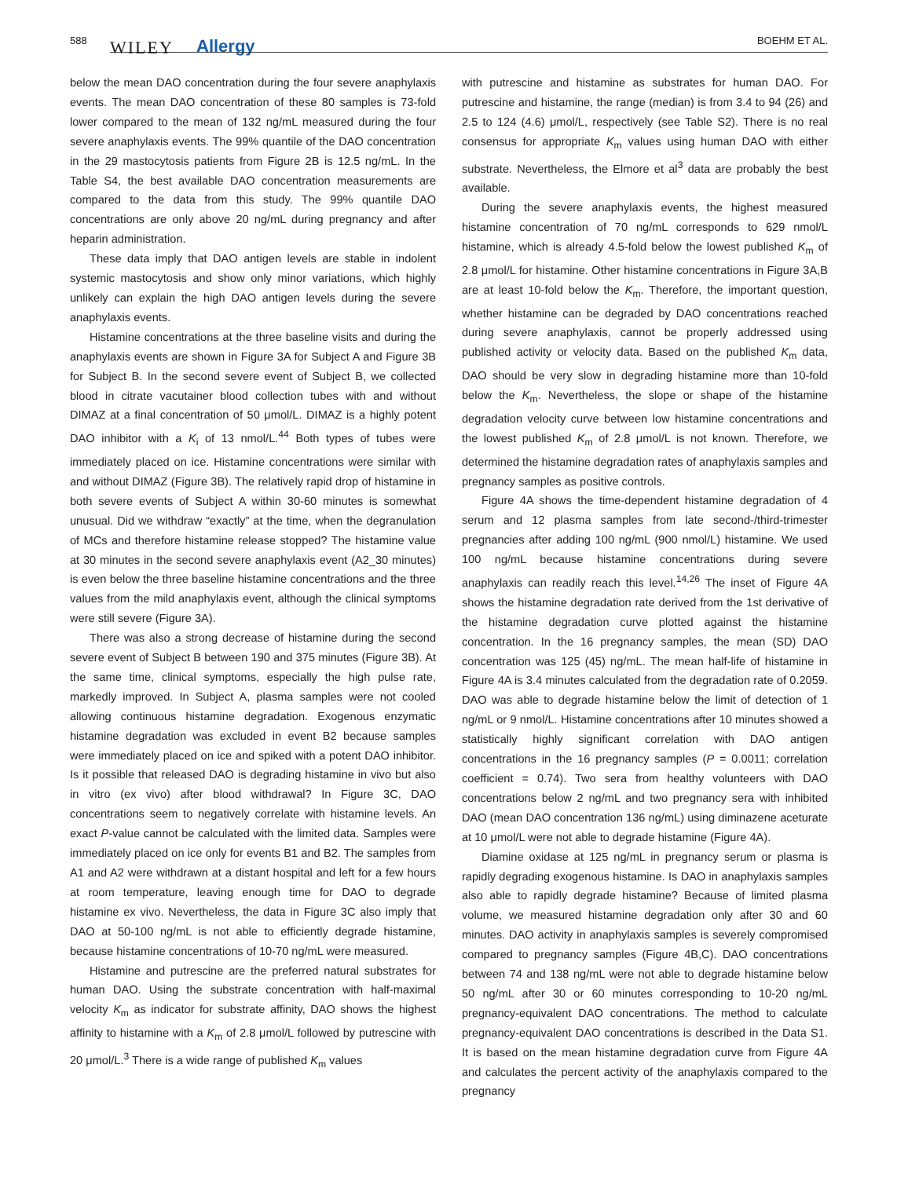588 WILEY Allergy BOEHM ET AL.
below the mean DAO concentration during the four severe anaphylaxis events. The mean DAO concentration of these 80 samples is 73-fold lower compared to the mean of 132 ng/mL measured during the four severe anaphylaxis events. The 99% quantile of the DAO concentration in the 29 mastocytosis patients from Figure 2B is 12.5 ng/mL. In the Table S4, the best available DAO concentration measurements are compared to the data from this study. The 99% quantile DAO concentrations are only above 20 ng/mL during pregnancy and after heparin administration.
These data imply that DAO antigen levels are stable in indolent systemic mastocytosis and show only minor variations, which highly unlikely can explain the high DAO antigen levels during the severe anaphylaxis events.
Histamine concentrations at the three baseline visits and during the anaphylaxis events are shown in Figure 3A for Subject A and Figure 3B for Subject B. In the second severe event of Subject B, we collected blood in citrate vacutainer blood collection tubes with and without DIMAZ at a final concentration of 50 μmol/L. DIMAZ is a highly potent DAO inhibitor with a K<sub>i</sub> of 13 nmol/L.<sup>44</sup> Both types of tubes were immediately placed on ice. Histamine concentrations were similar with and without DIMAZ (Figure 3B). The relatively rapid drop of histamine in both severe events of Subject A within 30-60 minutes is somewhat unusual. Did we withdraw “exactly” at the time, when the degranulation of MCs and therefore histamine release stopped? The histamine value at 30 minutes in the second severe anaphylaxis event (A2_30 minutes) is even below the three baseline histamine concentrations and the three values from the mild anaphylaxis event, although the clinical symptoms were still severe (Figure 3A).
There was also a strong decrease of histamine during the second severe event of Subject B between 190 and 375 minutes (Figure 3B). At the same time, clinical symptoms, especially the high pulse rate, markedly improved. In Subject A, plasma samples were not cooled allowing continuous histamine degradation. Exogenous enzymatic histamine degradation was excluded in event B2 because samples were immediately placed on ice and spiked with a potent DAO inhibitor. Is it possible that released DAO is degrading histamine in vivo but also in vitro (ex vivo) after blood withdrawal? In Figure 3C, DAO concentrations seem to negatively correlate with histamine levels. An exact P-value cannot be calculated with the limited data. Samples were immediately placed on ice only for events B1 and B2. The samples from A1 and A2 were withdrawn at a distant hospital and left for a few hours at room temperature, leaving enough time for DAO to degrade histamine ex vivo. Nevertheless, the data in Figure 3C also imply that DAO at 50-100 ng/mL is not able to efficiently degrade histamine, because histamine concentrations of 10-70 ng/mL were measured.
Histamine and putrescine are the preferred natural substrates for human DAO. Using the substrate concentration with half-maximal velocity K<sub>m</sub> as indicator for substrate affinity, DAO shows the highest affinity to histamine with a K<sub>m</sub> of 2.8 μmol/L followed by putrescine with 20 μmol/L.<sup>3</sup> There is a wide range of published K<sub>m</sub> values
with putrescine and histamine as substrates for human DAO. For putrescine and histamine, the range (median) is from 3.4 to 94 (26) and 2.5 to 124 (4.6) μmol/L, respectively (see Table S2). There is no real consensus for appropriate K<sub>m</sub> values using human DAO with either substrate. Nevertheless, the Elmore et al<sup>3</sup> data are probably the best available.
During the severe anaphylaxis events, the highest measured histamine concentration of 70 ng/mL corresponds to 629 nmol/L histamine, which is already 4.5-fold below the lowest published K<sub>m</sub> of 2.8 μmol/L for histamine. Other histamine concentrations in Figure 3A,B are at least 10-fold below the K<sub>m</sub>. Therefore, the important question, whether histamine can be degraded by DAO concentrations reached during severe anaphylaxis, cannot be properly addressed using published activity or velocity data. Based on the published K<sub>m</sub> data, DAO should be very slow in degrading histamine more than 10-fold below the K<sub>m</sub>. Nevertheless, the slope or shape of the histamine degradation velocity curve between low histamine concentrations and the lowest published K<sub>m</sub> of 2.8 μmol/L is not known. Therefore, we determined the histamine degradation rates of anaphylaxis samples and pregnancy samples as positive controls.
Figure 4A shows the time-dependent histamine degradation of 4 serum and 12 plasma samples from late second-/third-trimester pregnancies after adding 100 ng/mL (900 nmol/L) histamine. We used 100 ng/mL because histamine concentrations during severe anaphylaxis can readily reach this level.<sup>14,26</sup> The inset of Figure 4A shows the histamine degradation rate derived from the 1st derivative of the histamine degradation curve plotted against the histamine concentration. In the 16 pregnancy samples, the mean (SD) DAO concentration was 125 (45) ng/mL. The mean half-life of histamine in Figure 4A is 3.4 minutes calculated from the degradation rate of 0.2059. DAO was able to degrade histamine below the limit of detection of 1 ng/mL or 9 nmol/L. Histamine concentrations after 10 minutes showed a statistically highly significant correlation with DAO antigen concentrations in the 16 pregnancy samples (P = 0.0011; correlation coefficient = 0.74). Two sera from healthy volunteers with DAO concentrations below 2 ng/mL and two pregnancy sera with inhibited DAO (mean DAO concentration 136 ng/mL) using diminazene aceturate at 10 μmol/L were not able to degrade histamine (Figure 4A).
Diamine oxidase at 125 ng/mL in pregnancy serum or plasma is rapidly degrading exogenous histamine. Is DAO in anaphylaxis samples also able to rapidly degrade histamine? Because of limited plasma volume, we measured histamine degradation only after 30 and 60 minutes. DAO activity in anaphylaxis samples is severely compromised compared to pregnancy samples (Figure 4B,C). DAO concentrations between 74 and 138 ng/mL were not able to degrade histamine below 50 ng/mL after 30 or 60 minutes corresponding to 10-20 ng/mL pregnancy-equivalent DAO concentrations. The method to calculate pregnancy-equivalent DAO concentrations is described in the Data S1. It is based on the mean histamine degradation curve from Figure 4A and calculates the percent activity of the anaphylaxis compared to the pregnancy